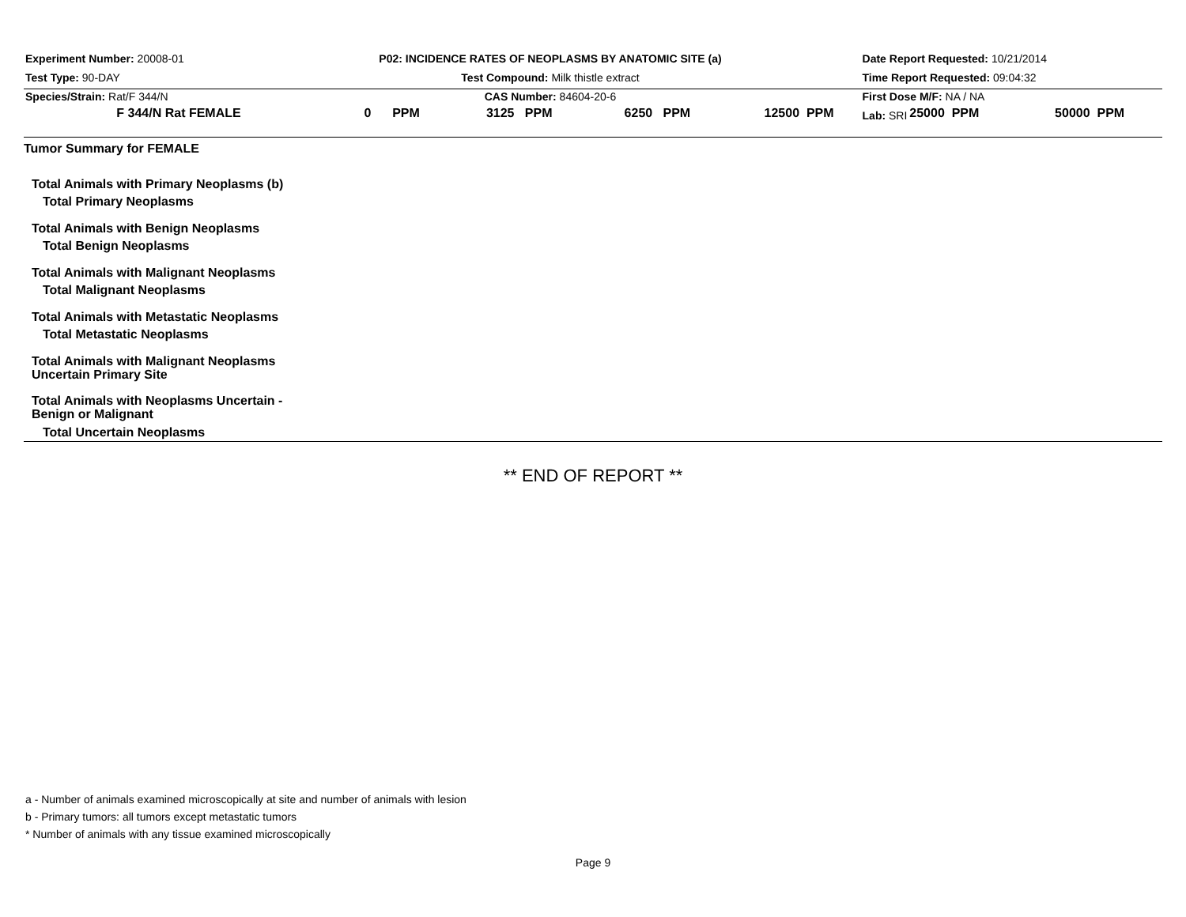Experiment Number: 20008-01
Test Type: 90-DAY
Species/Strain: Rat/F 344/N
P02: INCIDENCE RATES OF NEOPLASMS BY ANATOMIC SITE (a)
Test Compound: Milk thistle extract
CAS Number: 84604-20-6
Date Report Requested: 10/21/2014
Time Report Requested: 09:04:32
First Dose M/F: NA / NA
Lab: SRI
| F 344/N Rat FEMALE | 0 PPM | 3125 PPM | 6250 PPM | 12500 PPM | 25000 PPM | 50000 PPM |
| --- | --- | --- | --- | --- | --- | --- |
| Tumor Summary for FEMALE | | | | | | |
| Total Animals with Primary Neoplasms (b) | | | | | | |
| Total Primary Neoplasms | | | | | | |
| Total Animals with Benign Neoplasms | | | | | | |
| Total Benign Neoplasms | | | | | | |
| Total Animals with Malignant Neoplasms | | | | | | |
| Total Malignant Neoplasms | | | | | | |
| Total Animals with Metastatic Neoplasms | | | | | | |
| Total Metastatic Neoplasms | | | | | | |
| Total Animals with Malignant Neoplasms Uncertain Primary Site | | | | | | |
| Total Animals with Neoplasms Uncertain - Benign or Malignant | | | | | | |
| Total Uncertain Neoplasms | | | | | | |
** END OF REPORT **
a - Number of animals examined microscopically at site and number of animals with lesion
b - Primary tumors: all tumors except metastatic tumors
* Number of animals with any tissue examined microscopically
Page 9